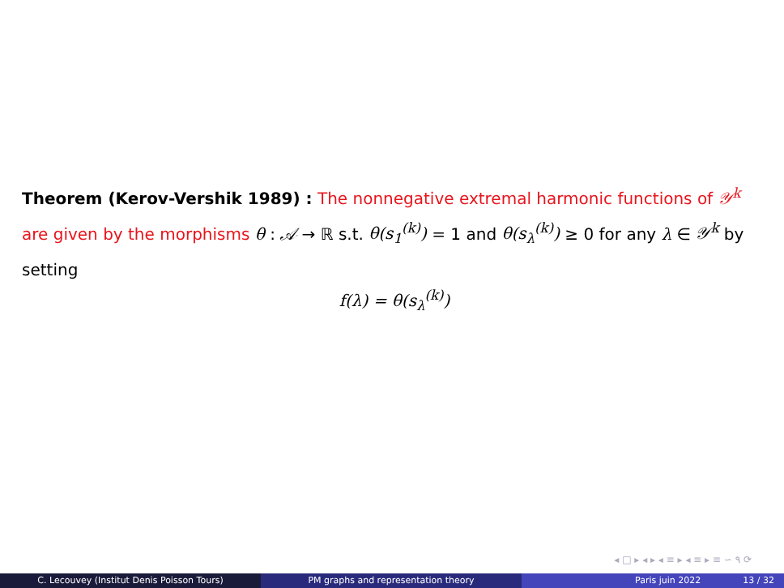Theorem (Kerov-Vershik 1989) : The nonnegative extremal harmonic functions of 𝒴<sup>k</sup> are given by the morphisms θ : 𝒜 → ℝ s.t. θ(s<sub>1</sub><sup>(k)</sup>) = 1 and θ(s<sub>λ</sub><sup>(k)</sup>) ≥ 0 for any λ ∈ 𝒴<sup>k</sup> by setting
f(λ) = θ(s<sub>λ</sub><sup>(k)</sup>)
◂ □ ▸ ◂ ▸ ◂ ≡ ▸ ◂ ≡ ▸ ≡ ∽ ۹ ⟳
C. Lecouvey (Institut Denis Poisson Tours) PM graphs and representation theory Paris juin 2022 13 / 32